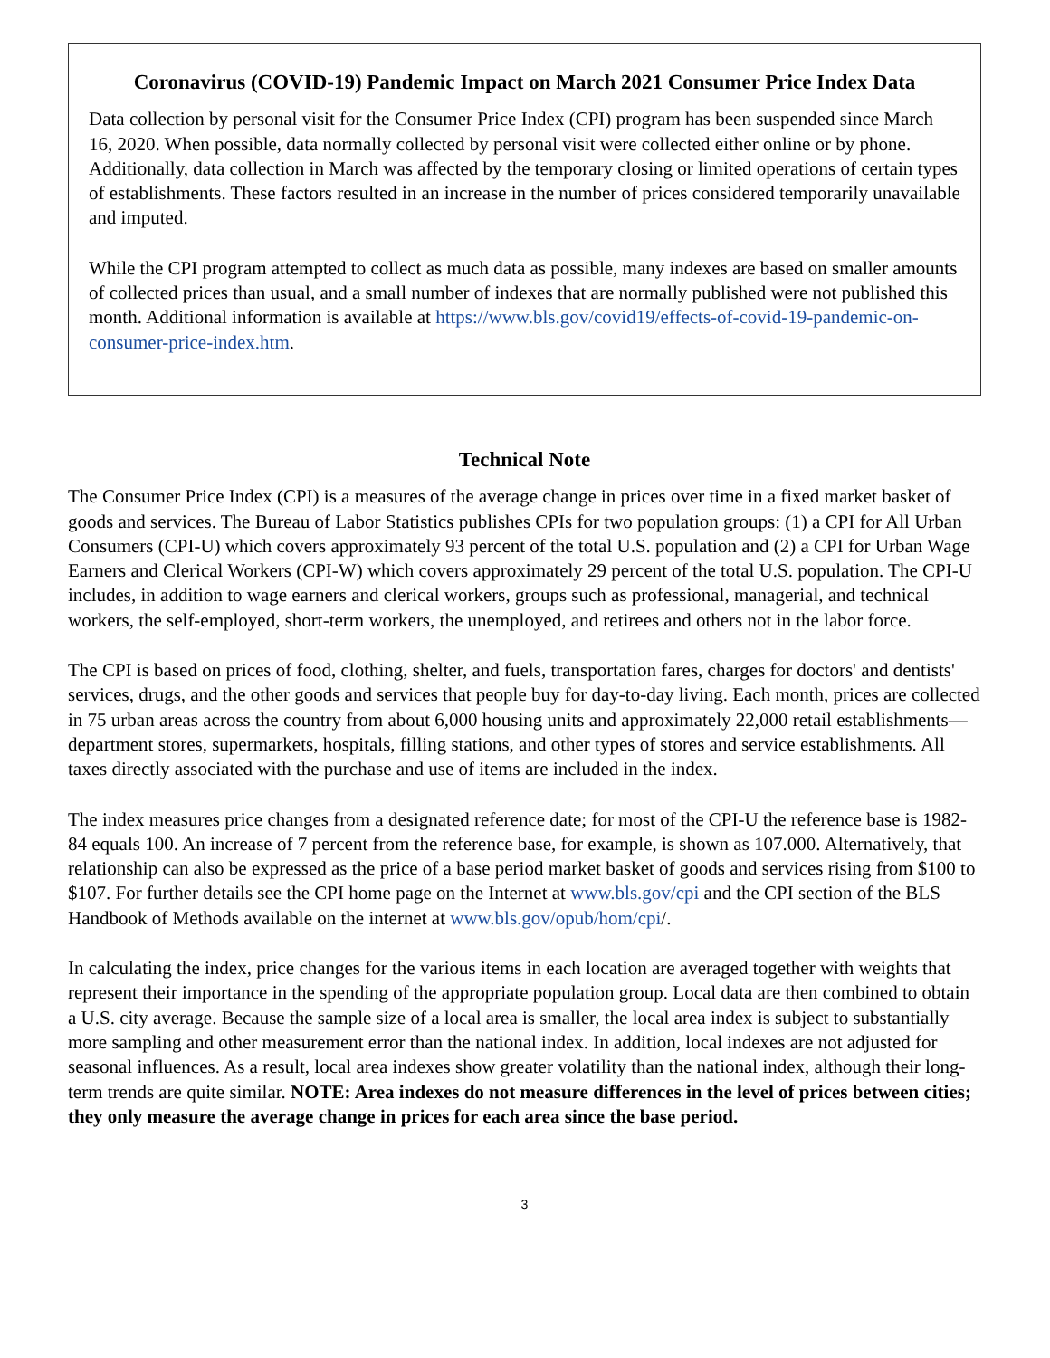Coronavirus (COVID-19) Pandemic Impact on March 2021 Consumer Price Index Data
Data collection by personal visit for the Consumer Price Index (CPI) program has been suspended since March 16, 2020. When possible, data normally collected by personal visit were collected either online or by phone. Additionally, data collection in March was affected by the temporary closing or limited operations of certain types of establishments. These factors resulted in an increase in the number of prices considered temporarily unavailable and imputed.
While the CPI program attempted to collect as much data as possible, many indexes are based on smaller amounts of collected prices than usual, and a small number of indexes that are normally published were not published this month. Additional information is available at https://www.bls.gov/covid19/effects-of-covid-19-pandemic-on-consumer-price-index.htm.
Technical Note
The Consumer Price Index (CPI) is a measures of the average change in prices over time in a fixed market basket of goods and services. The Bureau of Labor Statistics publishes CPIs for two population groups: (1) a CPI for All Urban Consumers (CPI-U) which covers approximately 93 percent of the total U.S. population and (2) a CPI for Urban Wage Earners and Clerical Workers (CPI-W) which covers approximately 29 percent of the total U.S. population. The CPI-U includes, in addition to wage earners and clerical workers, groups such as professional, managerial, and technical workers, the self-employed, short-term workers, the unemployed, and retirees and others not in the labor force.
The CPI is based on prices of food, clothing, shelter, and fuels, transportation fares, charges for doctors' and dentists' services, drugs, and the other goods and services that people buy for day-to-day living. Each month, prices are collected in 75 urban areas across the country from about 6,000 housing units and approximately 22,000 retail establishments—department stores, supermarkets, hospitals, filling stations, and other types of stores and service establishments. All taxes directly associated with the purchase and use of items are included in the index.
The index measures price changes from a designated reference date; for most of the CPI-U the reference base is 1982-84 equals 100. An increase of 7 percent from the reference base, for example, is shown as 107.000. Alternatively, that relationship can also be expressed as the price of a base period market basket of goods and services rising from $100 to $107. For further details see the CPI home page on the Internet at www.bls.gov/cpi and the CPI section of the BLS Handbook of Methods available on the internet at www.bls.gov/opub/hom/cpi/.
In calculating the index, price changes for the various items in each location are averaged together with weights that represent their importance in the spending of the appropriate population group. Local data are then combined to obtain a U.S. city average. Because the sample size of a local area is smaller, the local area index is subject to substantially more sampling and other measurement error than the national index. In addition, local indexes are not adjusted for seasonal influences. As a result, local area indexes show greater volatility than the national index, although their long-term trends are quite similar. NOTE: Area indexes do not measure differences in the level of prices between cities; they only measure the average change in prices for each area since the base period.
3